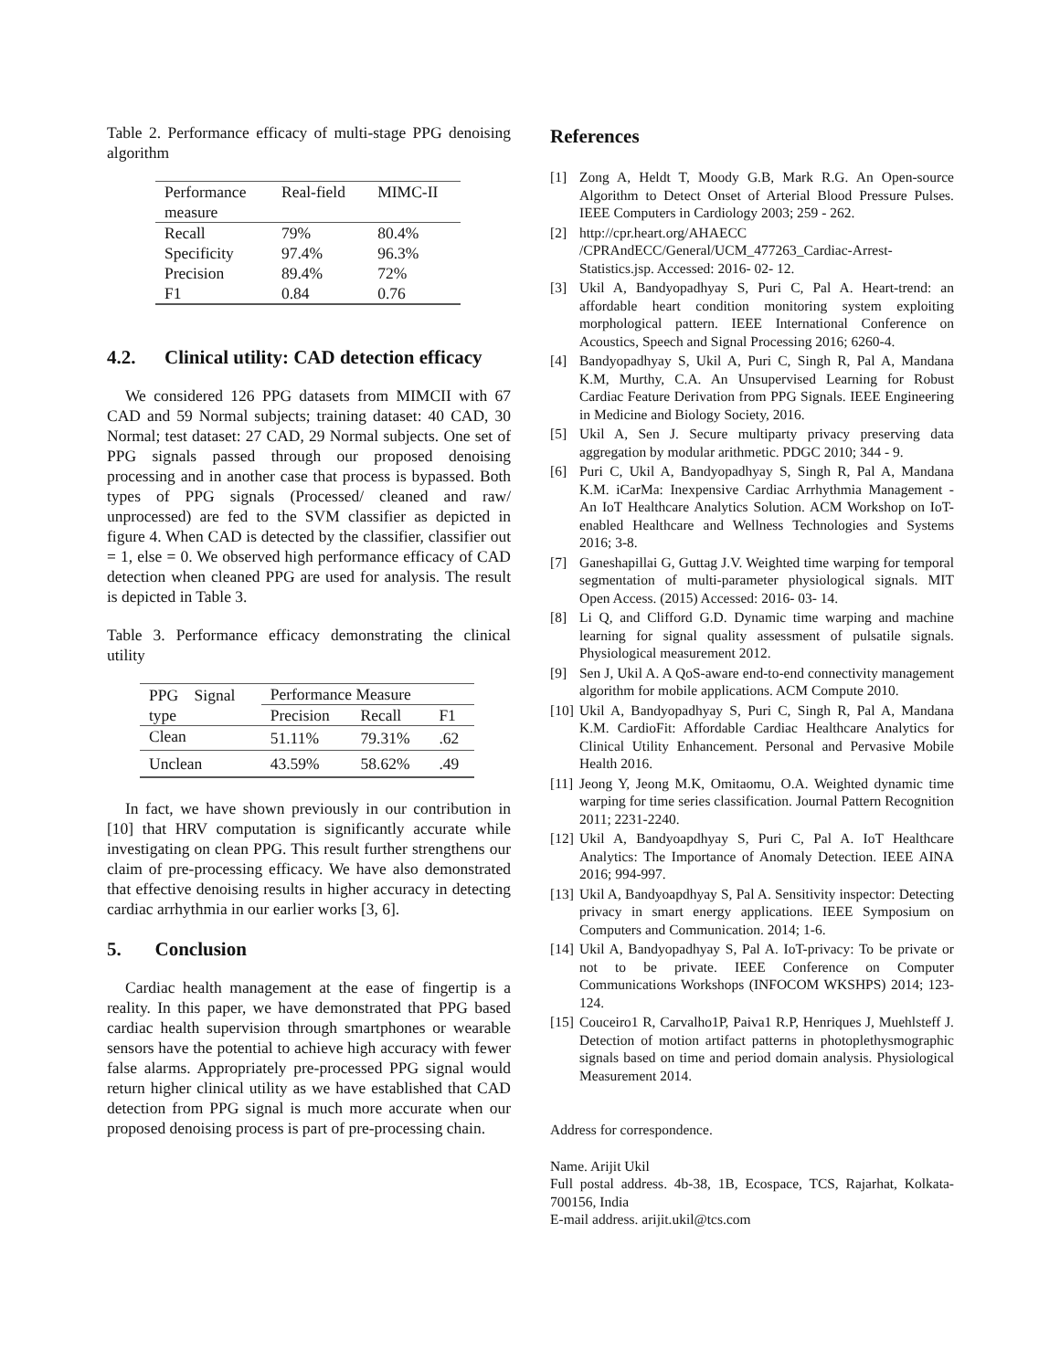Table 2. Performance efficacy of multi-stage PPG denoising algorithm
| Performance measure | Real-field | MIMC-II |
| --- | --- | --- |
| Recall | 79% | 80.4% |
| Specificity | 97.4% | 96.3% |
| Precision | 89.4% | 72% |
| F1 | 0.84 | 0.76 |
4.2. Clinical utility: CAD detection efficacy
We considered 126 PPG datasets from MIMCII with 67 CAD and 59 Normal subjects; training dataset: 40 CAD, 30 Normal; test dataset: 27 CAD, 29 Normal subjects. One set of PPG signals passed through our proposed denoising processing and in another case that process is bypassed. Both types of PPG signals (Processed/ cleaned and raw/ unprocessed) are fed to the SVM classifier as depicted in figure 4. When CAD is detected by the classifier, classifier out = 1, else = 0. We observed high performance efficacy of CAD detection when cleaned PPG are used for analysis. The result is depicted in Table 3.
Table 3. Performance efficacy demonstrating the clinical utility
| PPG Signal type | Performance Measure | | |
| --- | --- | --- | --- |
| | Precision | Recall | F1 |
| Clean | 51.11% | 79.31% | .62 |
| Unclean | 43.59% | 58.62% | .49 |
In fact, we have shown previously in our contribution in [10] that HRV computation is significantly accurate while investigating on clean PPG. This result further strengthens our claim of pre-processing efficacy. We have also demonstrated that effective denoising results in higher accuracy in detecting cardiac arrhythmia in our earlier works [3, 6].
5. Conclusion
Cardiac health management at the ease of fingertip is a reality. In this paper, we have demonstrated that PPG based cardiac health supervision through smartphones or wearable sensors have the potential to achieve high accuracy with fewer false alarms. Appropriately pre-processed PPG signal would return higher clinical utility as we have established that CAD detection from PPG signal is much more accurate when our proposed denoising process is part of pre-processing chain.
References
[1] Zong A, Heldt T, Moody G.B, Mark R.G. An Open-source Algorithm to Detect Onset of Arterial Blood Pressure Pulses. IEEE Computers in Cardiology 2003; 259 - 262.
[2] http://cpr.heart.org/AHAECC /CPRAndECC/General/UCM_477263_Cardiac-Arrest-Statistics.jsp. Accessed: 2016- 02- 12.
[3] Ukil A, Bandyopadhyay S, Puri C, Pal A. Heart-trend: an affordable heart condition monitoring system exploiting morphological pattern. IEEE International Conference on Acoustics, Speech and Signal Processing 2016; 6260-4.
[4] Bandyopadhyay S, Ukil A, Puri C, Singh R, Pal A, Mandana K.M, Murthy, C.A. An Unsupervised Learning for Robust Cardiac Feature Derivation from PPG Signals. IEEE Engineering in Medicine and Biology Society, 2016.
[5] Ukil A, Sen J. Secure multiparty privacy preserving data aggregation by modular arithmetic. PDGC 2010; 344 - 9.
[6] Puri C, Ukil A, Bandyopadhyay S, Singh R, Pal A, Mandana K.M. iCarMa: Inexpensive Cardiac Arrhythmia Management - An IoT Healthcare Analytics Solution. ACM Workshop on IoT-enabled Healthcare and Wellness Technologies and Systems 2016; 3-8.
[7] Ganeshapillai G, Guttag J.V. Weighted time warping for temporal segmentation of multi-parameter physiological signals. MIT Open Access. (2015) Accessed: 2016- 03- 14.
[8] Li Q, and Clifford G.D. Dynamic time warping and machine learning for signal quality assessment of pulsatile signals. Physiological measurement 2012.
[9] Sen J, Ukil A. A QoS-aware end-to-end connectivity management algorithm for mobile applications. ACM Compute 2010.
[10] Ukil A, Bandyopadhyay S, Puri C, Singh R, Pal A, Mandana K.M. CardioFit: Affordable Cardiac Healthcare Analytics for Clinical Utility Enhancement. Personal and Pervasive Mobile Health 2016.
[11] Jeong Y, Jeong M.K, Omitaomu, O.A. Weighted dynamic time warping for time series classification. Journal Pattern Recognition 2011; 2231-2240.
[12] Ukil A, Bandyoapdhyay S, Puri C, Pal A. IoT Healthcare Analytics: The Importance of Anomaly Detection. IEEE AINA 2016; 994-997.
[13] Ukil A, Bandyoapdhyay S, Pal A. Sensitivity inspector: Detecting privacy in smart energy applications. IEEE Symposium on Computers and Communication. 2014; 1-6.
[14] Ukil A, Bandyopadhyay S, Pal A. IoT-privacy: To be private or not to be private. IEEE Conference on Computer Communications Workshops (INFOCOM WKSHPS) 2014; 123- 124.
[15] Couceiro1 R, Carvalho1P, Paiva1 R.P, Henriques J, Muehlsteff J. Detection of motion artifact patterns in photoplethysmographic signals based on time and period domain analysis. Physiological Measurement 2014.
Address for correspondence.
Name. Arijit Ukil
Full postal address. 4b-38, 1B, Ecospace, TCS, Rajarhat, Kolkata- 700156, India
E-mail address. arijit.ukil@tcs.com